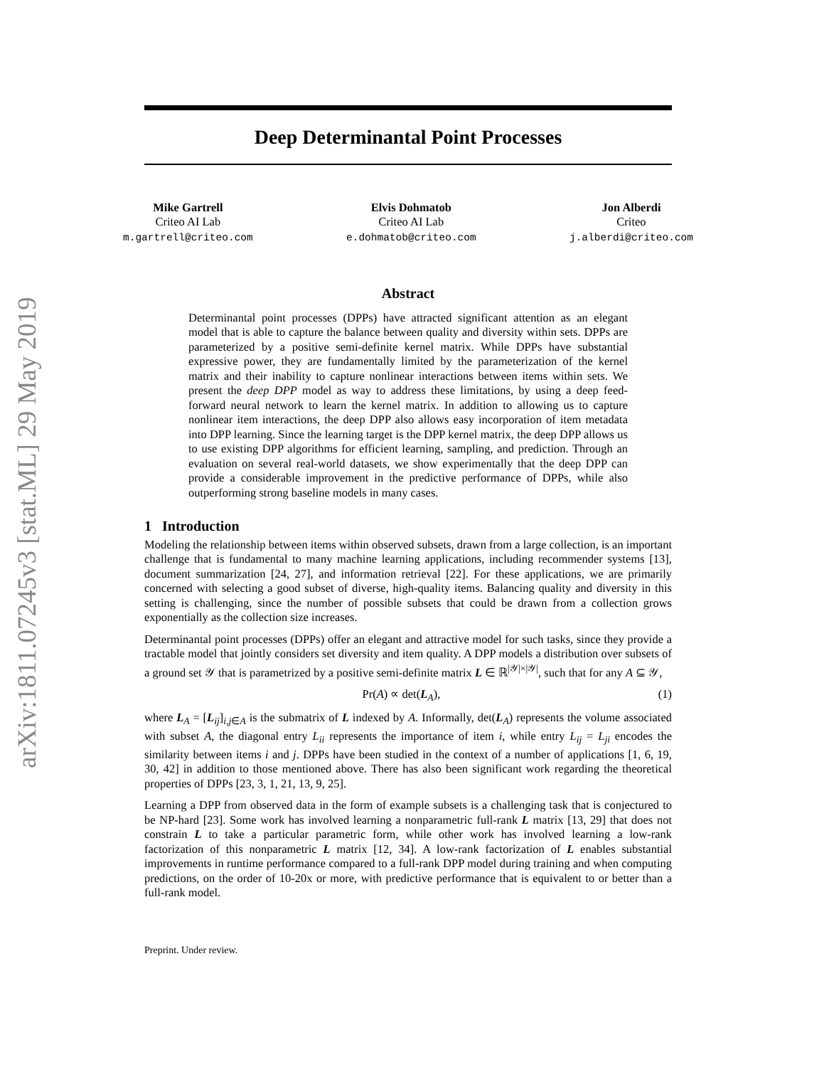arXiv:1811.07245v3 [stat.ML] 29 May 2019
Deep Determinantal Point Processes
Mike Gartrell
Criteo AI Lab
m.gartrell@criteo.com
Elvis Dohmatob
Criteo AI Lab
e.dohmatob@criteo.com
Jon Alberdi
Criteo
j.alberdi@criteo.com
Abstract
Determinantal point processes (DPPs) have attracted significant attention as an elegant model that is able to capture the balance between quality and diversity within sets. DPPs are parameterized by a positive semi-definite kernel matrix. While DPPs have substantial expressive power, they are fundamentally limited by the parameterization of the kernel matrix and their inability to capture nonlinear interactions between items within sets. We present the deep DPP model as way to address these limitations, by using a deep feed-forward neural network to learn the kernel matrix. In addition to allowing us to capture nonlinear item interactions, the deep DPP also allows easy incorporation of item metadata into DPP learning. Since the learning target is the DPP kernel matrix, the deep DPP allows us to use existing DPP algorithms for efficient learning, sampling, and prediction. Through an evaluation on several real-world datasets, we show experimentally that the deep DPP can provide a considerable improvement in the predictive performance of DPPs, while also outperforming strong baseline models in many cases.
1 Introduction
Modeling the relationship between items within observed subsets, drawn from a large collection, is an important challenge that is fundamental to many machine learning applications, including recommender systems [13], document summarization [24, 27], and information retrieval [22]. For these applications, we are primarily concerned with selecting a good subset of diverse, high-quality items. Balancing quality and diversity in this setting is challenging, since the number of possible subsets that could be drawn from a collection grows exponentially as the collection size increases.
Determinantal point processes (DPPs) offer an elegant and attractive model for such tasks, since they provide a tractable model that jointly considers set diversity and item quality. A DPP models a distribution over subsets of a ground set 𝒴 that is parametrized by a positive semi-definite matrix L ∈ ℝ<sup>|𝒴|×|𝒴|</sup>, such that for any A ⊆ 𝒴,
Pr(A) ∝ det(L<sub>A</sub>), (1)
where L<sub>A</sub> = [L<sub>ij</sub>]<sub>i,j∈A</sub> is the submatrix of L indexed by A. Informally, det(L<sub>A</sub>) represents the volume associated with subset A, the diagonal entry L<sub>ii</sub> represents the importance of item i, while entry L<sub>ij</sub> = L<sub>ji</sub> encodes the similarity between items i and j. DPPs have been studied in the context of a number of applications [1, 6, 19, 30, 42] in addition to those mentioned above. There has also been significant work regarding the theoretical properties of DPPs [23, 3, 1, 21, 13, 9, 25].
Learning a DPP from observed data in the form of example subsets is a challenging task that is conjectured to be NP-hard [23]. Some work has involved learning a nonparametric full-rank L matrix [13, 29] that does not constrain L to take a particular parametric form, while other work has involved learning a low-rank factorization of this nonparametric L matrix [12, 34]. A low-rank factorization of L enables substantial improvements in runtime performance compared to a full-rank DPP model during training and when computing predictions, on the order of 10-20x or more, with predictive performance that is equivalent to or better than a full-rank model.
Preprint. Under review.